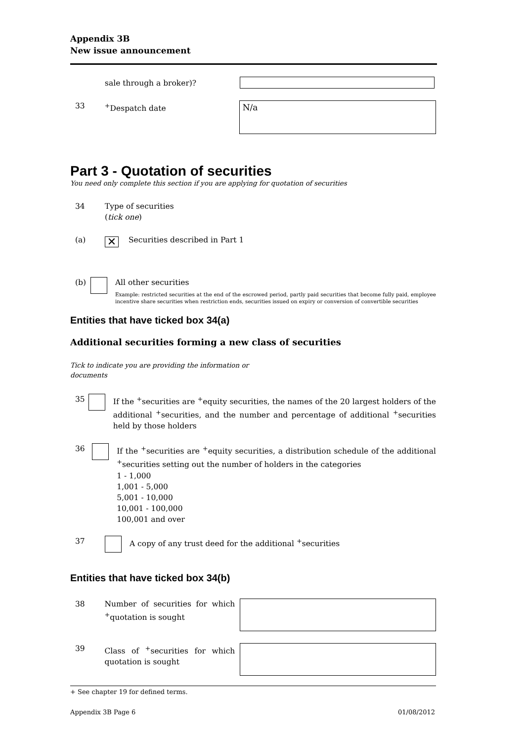Appendix 3B
New issue announcement
sale through a broker)?
33 <sup>+</sup>Despatch date
N/a
Part 3 - Quotation of securities
You need only complete this section if you are applying for quotation of securities
34 Type of securities
(tick one)
(a)
✕
Securities described in Part 1
(b) All other securities
Example: restricted securities at the end of the escrowed period, partly paid securities that become fully paid, employee incentive share securities when restriction ends, securities issued on expiry or conversion of convertible securities
Entities that have ticked box 34(a)
Additional securities forming a new class of securities
Tick to indicate you are providing the information or documents
35 If the <sup>+</sup>securities are <sup>+</sup>equity securities, the names of the 20 largest holders of the additional <sup>+</sup>securities, and the number and percentage of additional <sup>+</sup>securities held by those holders
36 If the <sup>+</sup>securities are <sup>+</sup>equity securities, a distribution schedule of the additional <sup>+</sup>securities setting out the number of holders in the categories
1 - 1,000
1,001 - 5,000
5,001 - 10,000
10,001 - 100,000
100,001 and over
37 A copy of any trust deed for the additional <sup>+</sup>securities
Entities that have ticked box 34(b)
38 Number of securities for which <sup>+</sup>quotation is sought
39 Class of <sup>+</sup>securities for which quotation is sought
+ See chapter 19 for defined terms.
Appendix 3B Page 6 01/08/2012